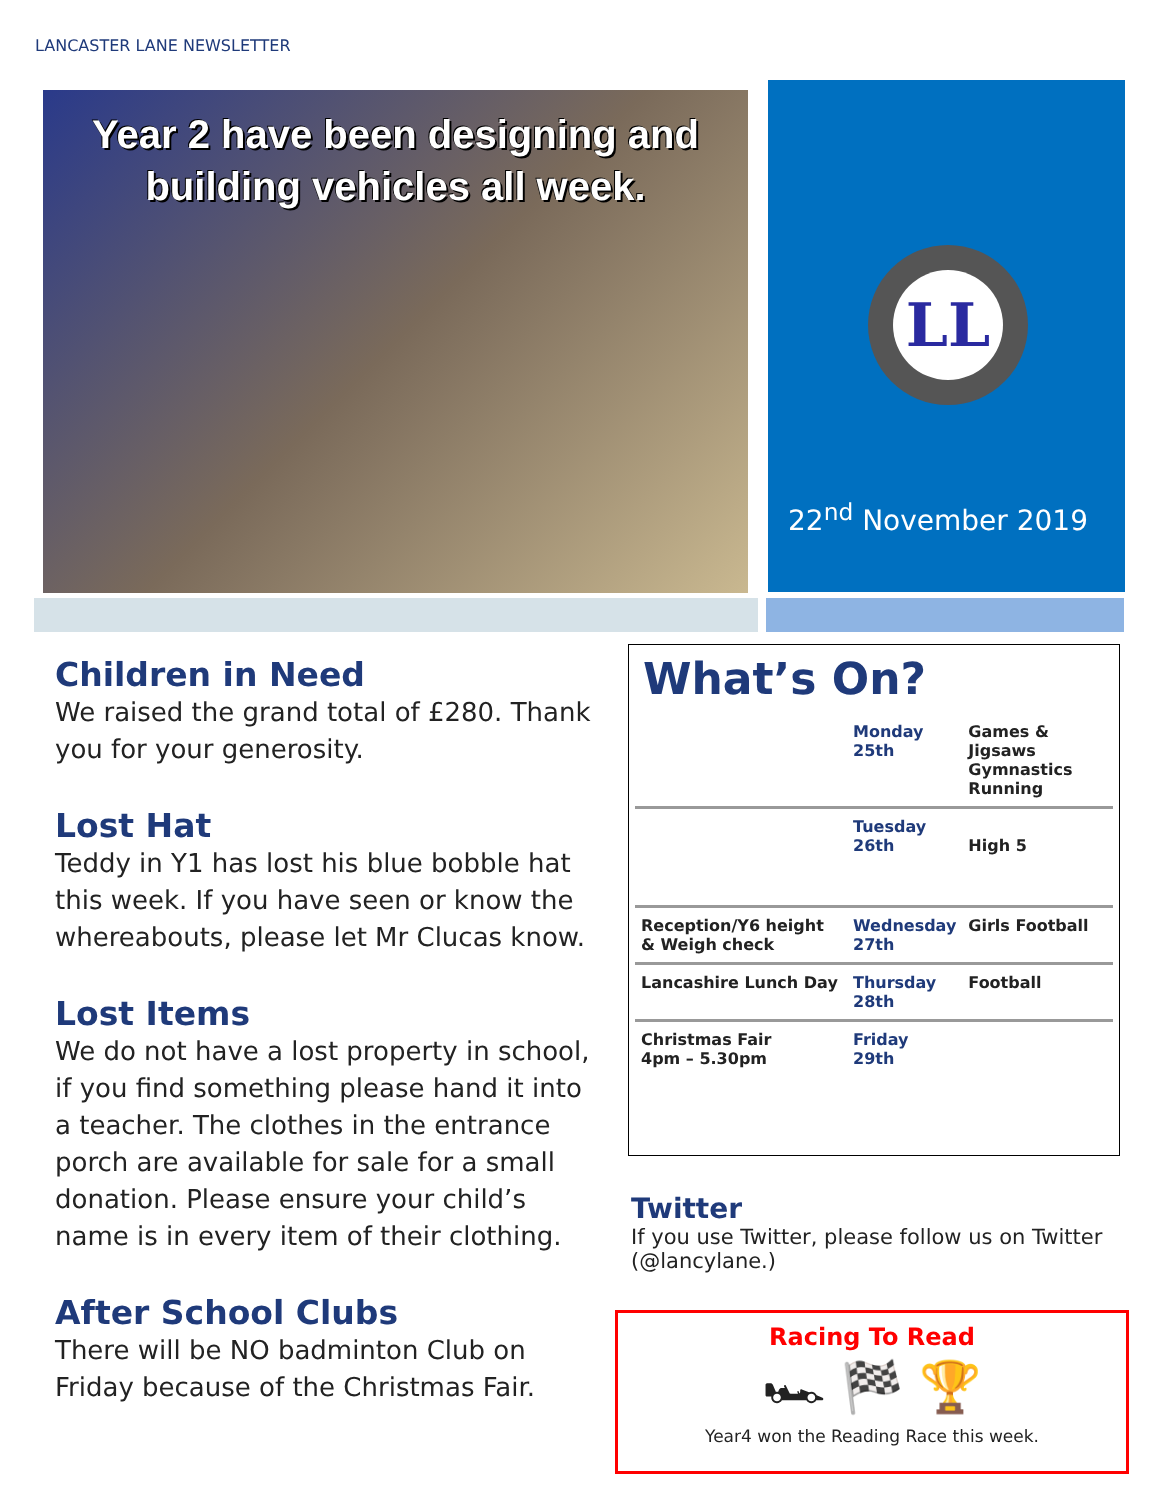LANCASTER LANE NEWSLETTER
Year 2 have been designing and
building vehicles all week.
LL
22<sup>nd</sup> November 2019
Children in Need
We raised the grand total of £280. Thank you for your generosity.
Lost Hat
Teddy in Y1 has lost his blue bobble hat this week. If you have seen or know the whereabouts, please let Mr Clucas know.
Lost Items
We do not have a lost property in school, if you find something please hand it into a teacher. The clothes in the entrance porch are available for sale for a small donation. Please ensure your child’s name is in every item of their clothing.
After School Clubs
There will be NO badminton Club on Friday because of the Christmas Fair.
What’s On?
| | Monday 25th | Games & Jigsaws Gymnastics Running |
| | Tuesday 26th | High 5 |
| Reception/Y6 height & Weigh check | Wednesday 27th | Girls Football |
| Lancashire Lunch Day | Thursday 28th | Football |
| Christmas Fair 4pm – 5.30pm | Friday 29th | |
Twitter
If you use Twitter, please follow us on Twitter (@lancylane.)
Racing To Read
🏎 🏁 🏆
Year4 won the Reading Race this week.